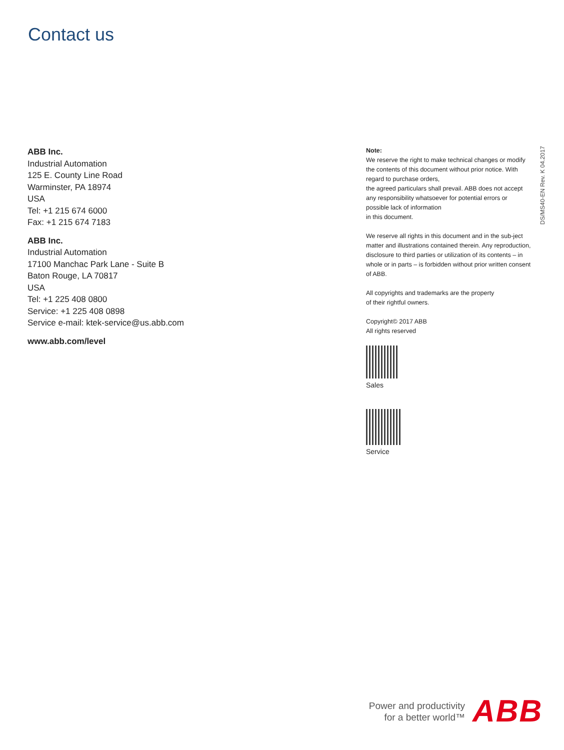Contact us
ABB Inc.
Industrial Automation
125 E. County Line Road
Warminster, PA 18974
USA
Tel: +1 215 674 6000
Fax: +1 215 674 7183
ABB Inc.
Industrial Automation
17100 Manchac Park Lane - Suite B
Baton Rouge, LA 70817
USA
Tel: +1 225 408 0800
Service: +1 225 408 0898
Service e-mail: ktek-service@us.abb.com
www.abb.com/level
Note:
We reserve the right to make technical changes or modify the contents of this document without prior notice. With regard to purchase orders,
the agreed particulars shall prevail. ABB does not accept any responsibility whatsoever for potential errors or possible lack of information
in this document.
We reserve all rights in this document and in the sub-ject matter and illustrations contained therein. Any reproduction, disclosure to third parties or utilization of its contents – in whole or in parts – is forbidden without prior written consent of ABB.
All copyrights and trademarks are the property
of their rightful owners.
Copyright© 2017 ABB
All rights reserved
Sales
Service
DS/MS40-EN Rev. K 04.2017
Power and productivity
for a better world™
ABB